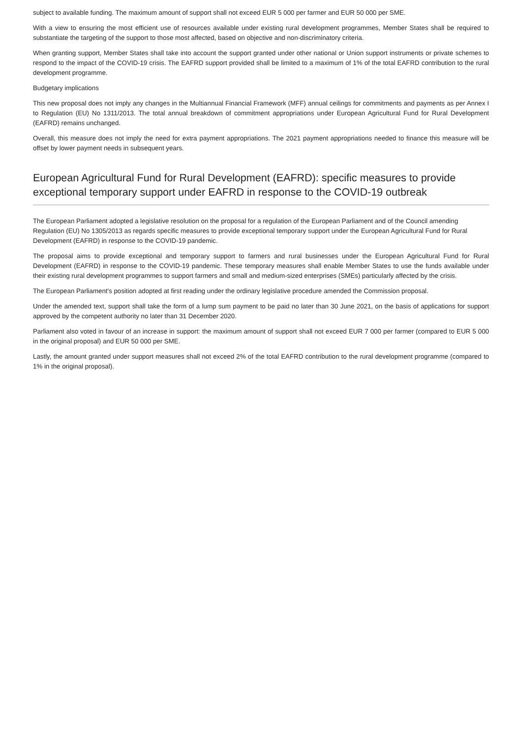subject to available funding. The maximum amount of support shall not exceed EUR 5 000 per farmer and EUR 50 000 per SME.
With a view to ensuring the most efficient use of resources available under existing rural development programmes, Member States shall be required to substantiate the targeting of the support to those most affected, based on objective and non-discriminatory criteria.
When granting support, Member States shall take into account the support granted under other national or Union support instruments or private schemes to respond to the impact of the COVID-19 crisis. The EAFRD support provided shall be limited to a maximum of 1% of the total EAFRD contribution to the rural development programme.
Budgetary implications
This new proposal does not imply any changes in the Multiannual Financial Framework (MFF) annual ceilings for commitments and payments as per Annex I to Regulation (EU) No 1311/2013. The total annual breakdown of commitment appropriations under European Agricultural Fund for Rural Development (EAFRD) remains unchanged.
Overall, this measure does not imply the need for extra payment appropriations. The 2021 payment appropriations needed to finance this measure will be offset by lower payment needs in subsequent years.
European Agricultural Fund for Rural Development (EAFRD): specific measures to provide exceptional temporary support under EAFRD in response to the COVID-19 outbreak
The European Parliament adopted a legislative resolution on the proposal for a regulation of the European Parliament and of the Council amending Regulation (EU) No 1305/2013 as regards specific measures to provide exceptional temporary support under the European Agricultural Fund for Rural Development (EAFRD) in response to the COVID-19 pandemic.
The proposal aims to provide exceptional and temporary support to farmers and rural businesses under the European Agricultural Fund for Rural Development (EAFRD) in response to the COVID-19 pandemic. These temporary measures shall enable Member States to use the funds available under their existing rural development programmes to support farmers and small and medium-sized enterprises (SMEs) particularly affected by the crisis.
The European Parliament's position adopted at first reading under the ordinary legislative procedure amended the Commission proposal.
Under the amended text, support shall take the form of a lump sum payment to be paid no later than 30 June 2021, on the basis of applications for support approved by the competent authority no later than 31 December 2020.
Parliament also voted in favour of an increase in support: the maximum amount of support shall not exceed EUR 7 000 per farmer (compared to EUR 5 000 in the original proposal) and EUR 50 000 per SME.
Lastly, the amount granted under support measures shall not exceed 2% of the total EAFRD contribution to the rural development programme (compared to 1% in the original proposal).